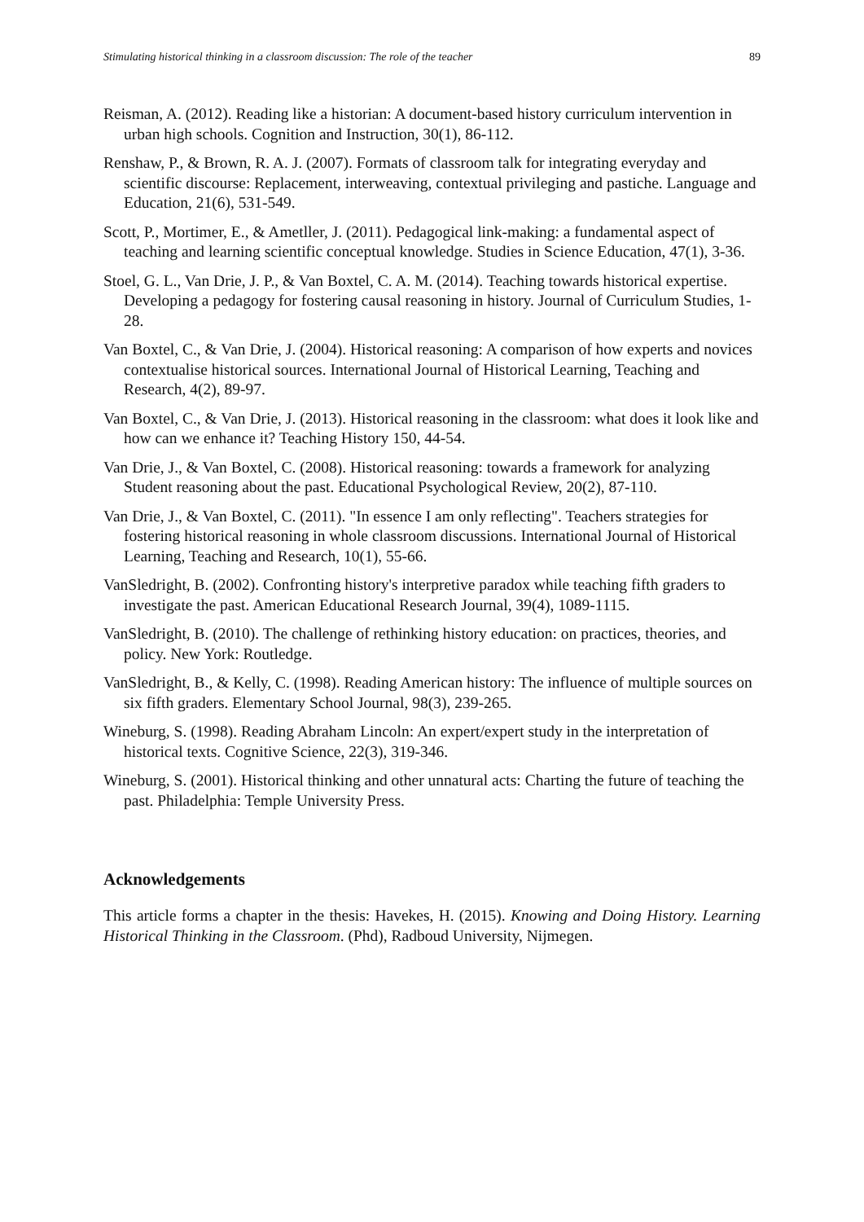Stimulating historical thinking in a classroom discussion: The role of the teacher 89
Reisman, A. (2012). Reading like a historian: A document-based history curriculum intervention in urban high schools. Cognition and Instruction, 30(1), 86-112.
Renshaw, P., & Brown, R. A. J. (2007). Formats of classroom talk for integrating everyday and scientific discourse: Replacement, interweaving, contextual privileging and pastiche. Language and Education, 21(6), 531-549.
Scott, P., Mortimer, E., & Ametller, J. (2011). Pedagogical link-making: a fundamental aspect of teaching and learning scientific conceptual knowledge. Studies in Science Education, 47(1), 3-36.
Stoel, G. L., Van Drie, J. P., & Van Boxtel, C. A. M. (2014). Teaching towards historical expertise. Developing a pedagogy for fostering causal reasoning in history. Journal of Curriculum Studies, 1-28.
Van Boxtel, C., & Van Drie, J. (2004). Historical reasoning: A comparison of how experts and novices contextualise historical sources. International Journal of Historical Learning, Teaching and Research, 4(2), 89-97.
Van Boxtel, C., & Van Drie, J. (2013). Historical reasoning in the classroom: what does it look like and how can we enhance it? Teaching History 150, 44-54.
Van Drie, J., & Van Boxtel, C. (2008). Historical reasoning: towards a framework for analyzing Student reasoning about the past. Educational Psychological Review, 20(2), 87-110.
Van Drie, J., & Van Boxtel, C. (2011). "In essence I am only reflecting". Teachers strategies for fostering historical reasoning in whole classroom discussions. International Journal of Historical Learning, Teaching and Research, 10(1), 55-66.
VanSledright, B. (2002). Confronting history's interpretive paradox while teaching fifth graders to investigate the past. American Educational Research Journal, 39(4), 1089-1115.
VanSledright, B. (2010). The challenge of rethinking history education: on practices, theories, and policy. New York: Routledge.
VanSledright, B., & Kelly, C. (1998). Reading American history: The influence of multiple sources on six fifth graders. Elementary School Journal, 98(3), 239-265.
Wineburg, S. (1998). Reading Abraham Lincoln: An expert/expert study in the interpretation of historical texts. Cognitive Science, 22(3), 319-346.
Wineburg, S. (2001). Historical thinking and other unnatural acts: Charting the future of teaching the past. Philadelphia: Temple University Press.
Acknowledgements
This article forms a chapter in the thesis: Havekes, H. (2015). Knowing and Doing History. Learning Historical Thinking in the Classroom. (Phd), Radboud University, Nijmegen.